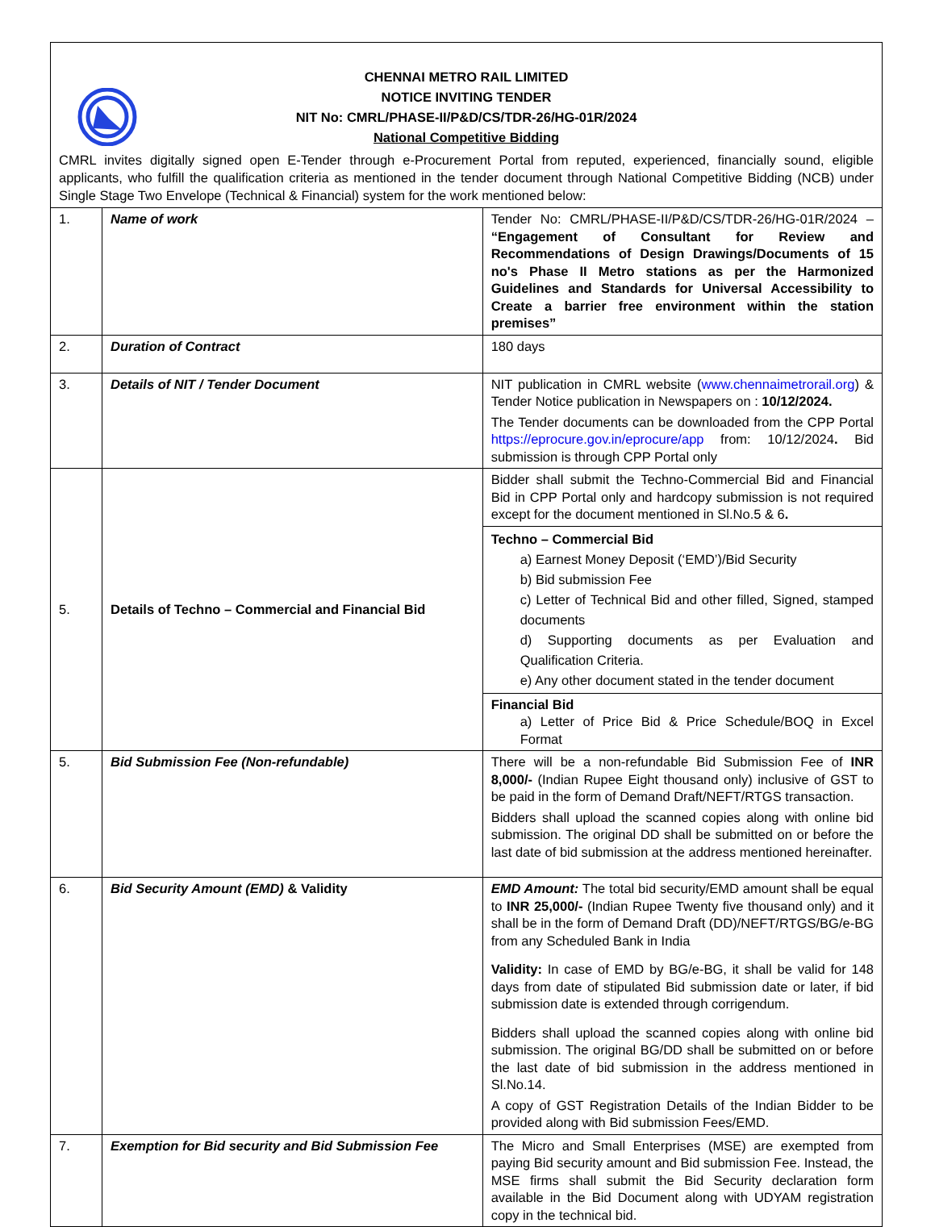CHENNAI METRO RAIL LIMITED
NOTICE INVITING TENDER
NIT No: CMRL/PHASE-II/P&D/CS/TDR-26/HG-01R/2024
National Competitive Bidding
CMRL invites digitally signed open E-Tender through e-Procurement Portal from reputed, experienced, financially sound, eligible applicants, who fulfill the qualification criteria as mentioned in the tender document through National Competitive Bidding (NCB) under Single Stage Two Envelope (Technical & Financial) system for the work mentioned below:
| 1. | Name of work | Tender No: CMRL/PHASE-II/P&D/CS/TDR-26/HG-01R/2024 – “Engagement of Consultant for Review and Recommendations of Design Drawings/Documents of 15 no's Phase II Metro stations as per the Harmonized Guidelines and Standards for Universal Accessibility to Create a barrier free environment within the station premises” |
| 2. | Duration of Contract | 180 days |
| 3. | Details of NIT / Tender Document | NIT publication in CMRL website ( www.chennaimetrorail.org ) & Tender Notice publication in Newspapers on : 10/12/2024. The Tender documents can be downloaded from the CPP Portal https://eprocure.gov.in/eprocure/app from: 10/12/2024 . Bid submission is through CPP Portal only |
| 5. | Details of Techno – Commercial and Financial Bid | Bidder shall submit the Techno-Commercial Bid and Financial Bid in CPP Portal only and hardcopy submission is not required except for the document mentioned in Sl.No.5 & 6 . |
| | | Techno – Commercial Bid a) Earnest Money Deposit (‘EMD’)/Bid Security b) Bid submission Fee c) Letter of Technical Bid and other filled, Signed, stamped documents d) Supporting documents as per Evaluation and Qualification Criteria. e) Any other document stated in the tender document |
| | | Financial Bid a) Letter of Price Bid & Price Schedule/BOQ in Excel Format |
| 5. | Bid Submission Fee (Non-refundable) | There will be a non-refundable Bid Submission Fee of INR 8,000/- (Indian Rupee Eight thousand only) inclusive of GST to be paid in the form of Demand Draft/NEFT/RTGS transaction. Bidders shall upload the scanned copies along with online bid submission. The original DD shall be submitted on or before the last date of bid submission at the address mentioned hereinafter. |
| 6. | Bid Security Amount (EMD) & Validity | EMD Amount: The total bid security/EMD amount shall be equal to INR 25,000/- (Indian Rupee Twenty five thousand only) and it shall be in the form of Demand Draft (DD)/NEFT/RTGS/BG/e-BG from any Scheduled Bank in India Validity: In case of EMD by BG/e-BG, it shall be valid for 148 days from date of stipulated Bid submission date or later, if bid submission date is extended through corrigendum. Bidders shall upload the scanned copies along with online bid submission. The original BG/DD shall be submitted on or before the last date of bid submission in the address mentioned in Sl.No.14. A copy of GST Registration Details of the Indian Bidder to be provided along with Bid submission Fees/EMD. |
| 7. | Exemption for Bid security and Bid Submission Fee | The Micro and Small Enterprises (MSE) are exempted from paying Bid security amount and Bid submission Fee. Instead, the MSE firms shall submit the Bid Security declaration form available in the Bid Document along with UDYAM registration copy in the technical bid. |